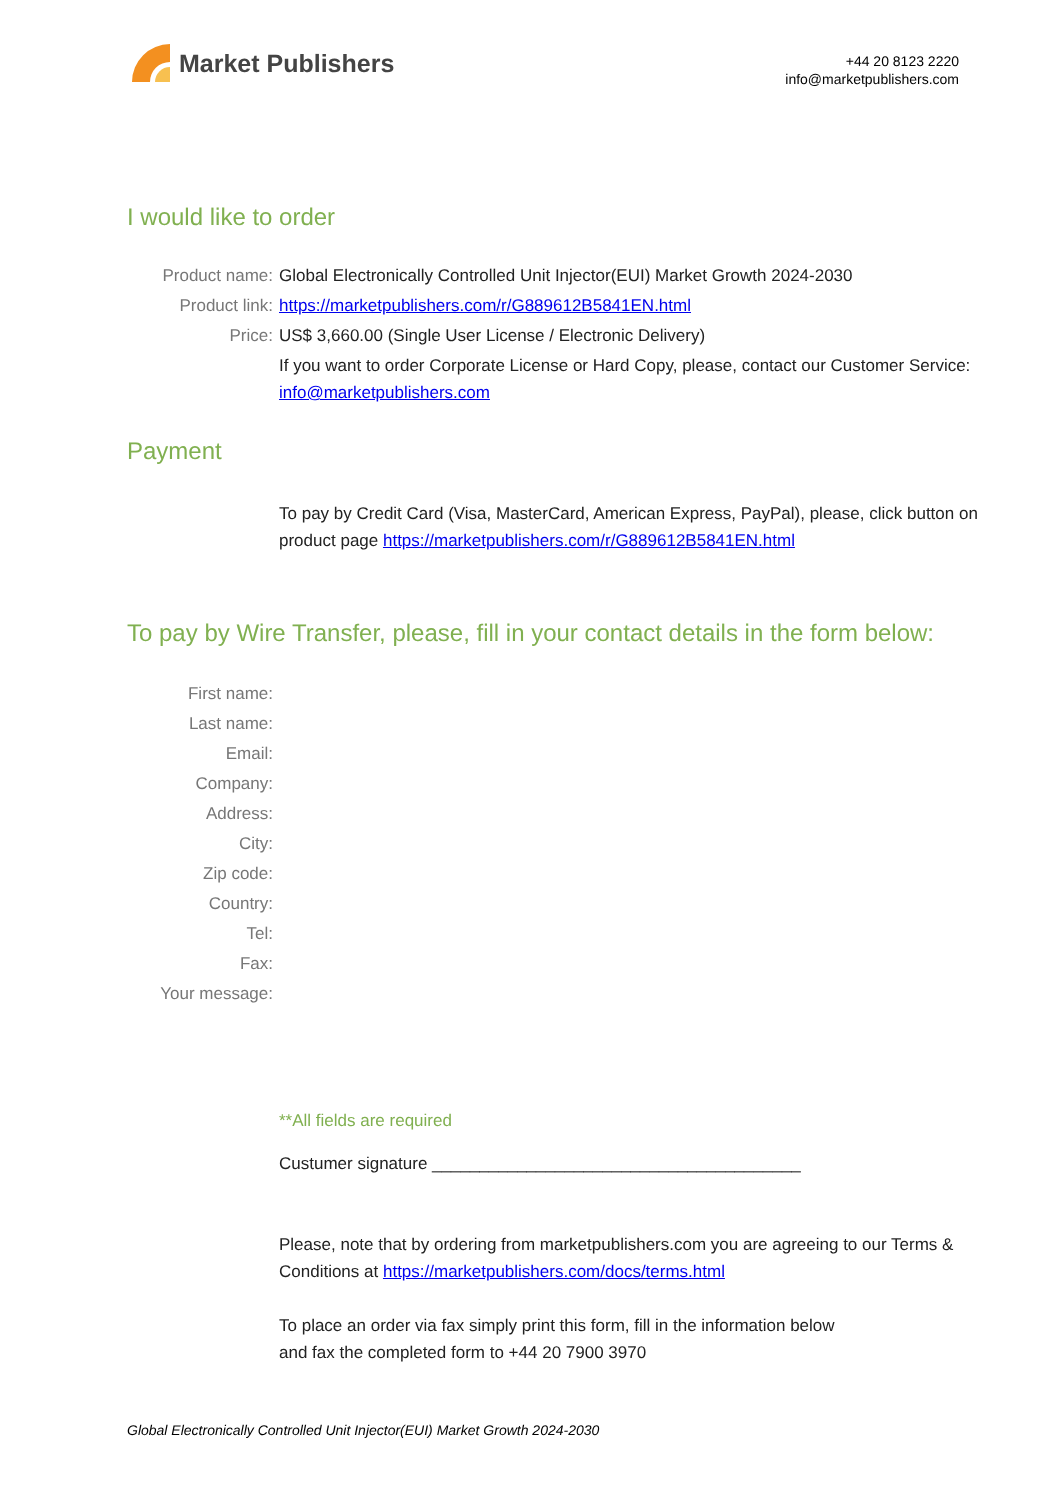Market Publishers
+44 20 8123 2220
info@marketpublishers.com
I would like to order
Product name: Global Electronically Controlled Unit Injector(EUI) Market Growth 2024-2030
Product link: https://marketpublishers.com/r/G889612B5841EN.html
Price: US$ 3,660.00 (Single User License / Electronic Delivery)
If you want to order Corporate License or Hard Copy, please, contact our Customer Service:
info@marketpublishers.com
Payment
To pay by Credit Card (Visa, MasterCard, American Express, PayPal), please, click button on product page https://marketpublishers.com/r/G889612B5841EN.html
To pay by Wire Transfer, please, fill in your contact details in the form below:
First name:
Last name:
Email:
Company:
Address:
City:
Zip code:
Country:
Tel:
Fax:
Your message:
**All fields are required
Custumer signature _______________________________________
Please, note that by ordering from marketpublishers.com you are agreeing to our Terms & Conditions at https://marketpublishers.com/docs/terms.html
To place an order via fax simply print this form, fill in the information below
and fax the completed form to +44 20 7900 3970
Global Electronically Controlled Unit Injector(EUI) Market Growth 2024-2030